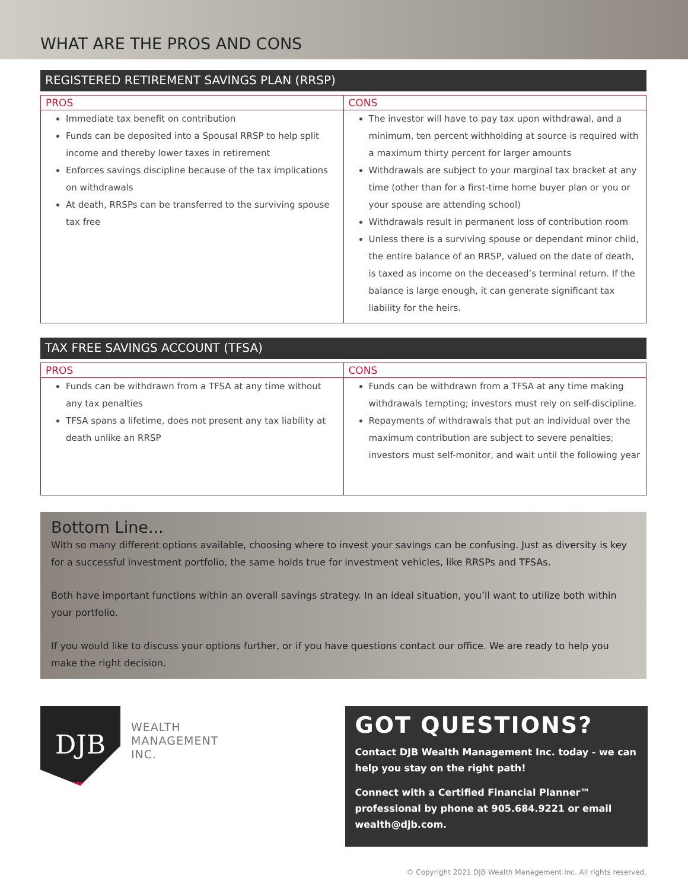WHAT ARE THE PROS AND CONS
REGISTERED RETIREMENT SAVINGS PLAN (RRSP)
| PROS | CONS |
| --- | --- |
| Immediate tax benefit on contribution Funds can be deposited into a Spousal RRSP to help split income and thereby lower taxes in retirement Enforces savings discipline because of the tax implications on withdrawals At death, RRSPs can be transferred to the surviving spouse tax free | The investor will have to pay tax upon withdrawal, and a minimum, ten percent withholding at source is required with a maximum thirty percent for larger amounts Withdrawals are subject to your marginal tax bracket at any time (other than for a first-time home buyer plan or you or your spouse are attending school) Withdrawals result in permanent loss of contribution room Unless there is a surviving spouse or dependant minor child, the entire balance of an RRSP, valued on the date of death, is taxed as income on the deceased’s terminal return. If the balance is large enough, it can generate significant tax liability for the heirs. |
TAX FREE SAVINGS ACCOUNT (TFSA)
| PROS | CONS |
| --- | --- |
| Funds can be withdrawn from a TFSA at any time without any tax penalties TFSA spans a lifetime, does not present any tax liability at death unlike an RRSP | Funds can be withdrawn from a TFSA at any time making withdrawals tempting; investors must rely on self-discipline. Repayments of withdrawals that put an individual over the maximum contribution are subject to severe penalties; investors must self-monitor, and wait until the following year |
Bottom Line...
With so many different options available, choosing where to invest your savings can be confusing. Just as diversity is key for a successful investment portfolio, the same holds true for investment vehicles, like RRSPs and TFSAs.
Both have important functions within an overall savings strategy. In an ideal situation, you’ll want to utilize both within your portfolio.
If you would like to discuss your options further, or if you have questions contact our office. We are ready to help you make the right decision.
DJB
WEALTH
MANAGEMENT
INC.
GOT QUESTIONS?
Contact DJB Wealth Management Inc. today - we can help you stay on the right path!
Connect with a Certified Financial Planner™ professional by phone at 905.684.9221 or email wealth@djb.com.
© Copyright 2021 DJB Wealth Management Inc. All rights reserved.